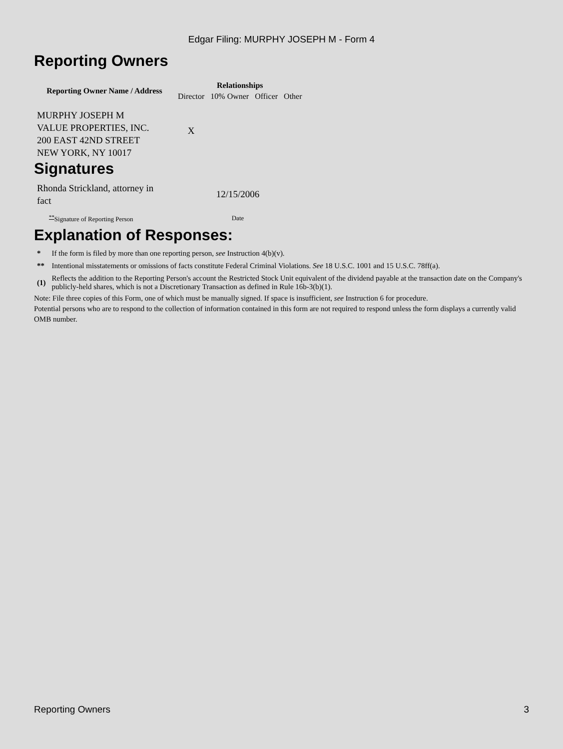Edgar Filing: MURPHY JOSEPH M - Form 4
Reporting Owners
| Reporting Owner Name / Address | Relationships | | | |
| --- | --- | --- | --- | --- |
| | Director | 10% Owner | Officer | Other |
| MURPHY JOSEPH M VALUE PROPERTIES, INC. 200 EAST 42ND STREET NEW YORK, NY 10017 | X | | | |
Signatures
| Rhonda Strickland, attorney in fact | 12/15/2006 |
| <sup>**</sup> Signature of Reporting Person | Date |
Explanation of Responses:
| * | If the form is filed by more than one reporting person, see Instruction 4(b)(v). |
| ** | Intentional misstatements or omissions of facts constitute Federal Criminal Violations. See 18 U.S.C. 1001 and 15 U.S.C. 78ff(a). |
| (1) | Reflects the addition to the Reporting Person's account the Restricted Stock Unit equivalent of the dividend payable at the transaction date on the Company's publicly-held shares, which is not a Discretionary Transaction as defined in Rule 16b-3(b)(1). |
Note: File three copies of this Form, one of which must be manually signed. If space is insufficient, see Instruction 6 for procedure.
Potential persons who are to respond to the collection of information contained in this form are not required to respond unless the form displays a currently valid OMB number.
Reporting Owners 3